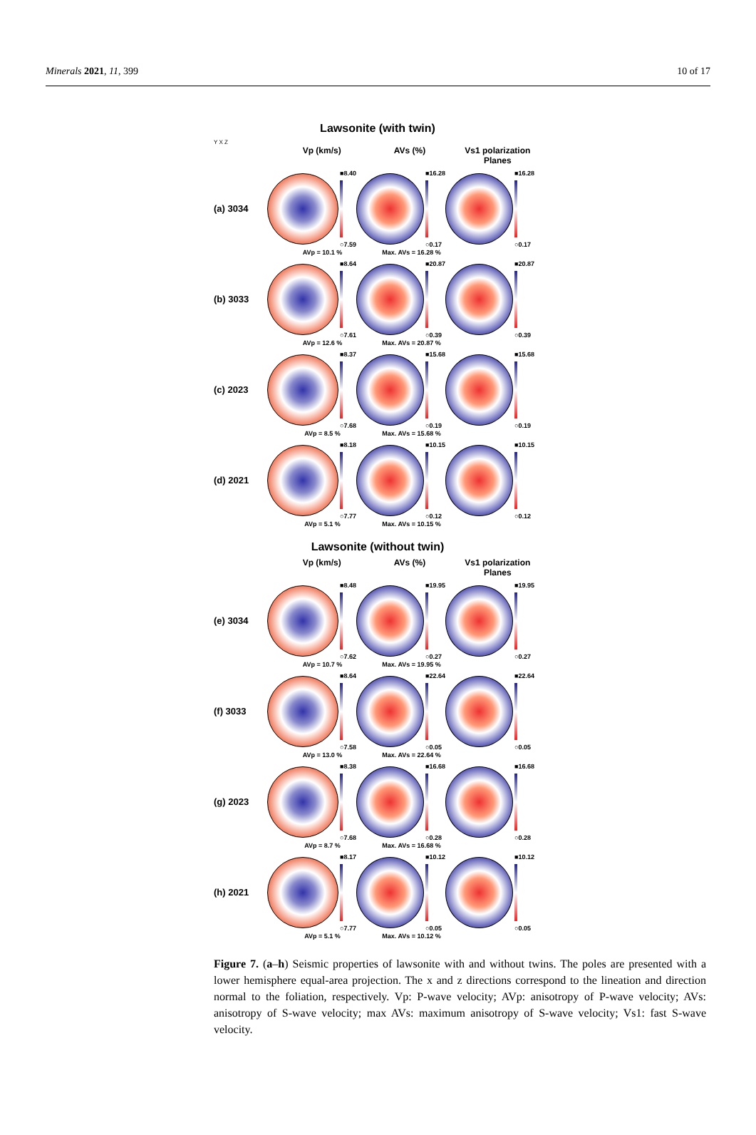Minerals 2021, 11, 399 10 of 17
Lawsonite (with twin)
Y X Z
Vp (km/s) AVs (%) Vs1 polarization Planes
(a) 3034
■8.40
○7.59
■16.28
○0.17
■16.28
○0.17
AVp = 10.1 % Max. AVs = 16.28 %
(b) 3033
■8.64
○7.61
■20.87
○0.39
■20.87
○0.39
AVp = 12.6 % Max. AVs = 20.87 %
(c) 2023
■8.37
○7.68
■15.68
○0.19
■15.68
○0.19
AVp = 8.5 % Max. AVs = 15.68 %
(d) 2021
■8.18
○7.77
■10.15
○0.12
■10.15
○0.12
AVp = 5.1 % Max. AVs = 10.15 %
Lawsonite (without twin)
Vp (km/s) AVs (%) Vs1 polarization Planes
(e) 3034
■8.48
○7.62
■19.95
○0.27
■19.95
○0.27
AVp = 10.7 % Max. AVs = 19.95 %
(f) 3033
■8.64
○7.58
■22.64
○0.05
■22.64
○0.05
AVp = 13.0 % Max. AVs = 22.64 %
(g) 2023
■8.38
○7.68
■16.68
○0.28
■16.68
○0.28
AVp = 8.7 % Max. AVs = 16.68 %
(h) 2021
■8.17
○7.77
■10.12
○0.05
■10.12
○0.05
AVp = 5.1 % Max. AVs = 10.12 %
Figure 7. (a–h) Seismic properties of lawsonite with and without twins. The poles are presented with a lower hemisphere equal-area projection. The x and z directions correspond to the lineation and direction normal to the foliation, respectively. Vp: P-wave velocity; AVp: anisotropy of P-wave velocity; AVs: anisotropy of S-wave velocity; max AVs: maximum anisotropy of S-wave velocity; Vs1: fast S-wave velocity.